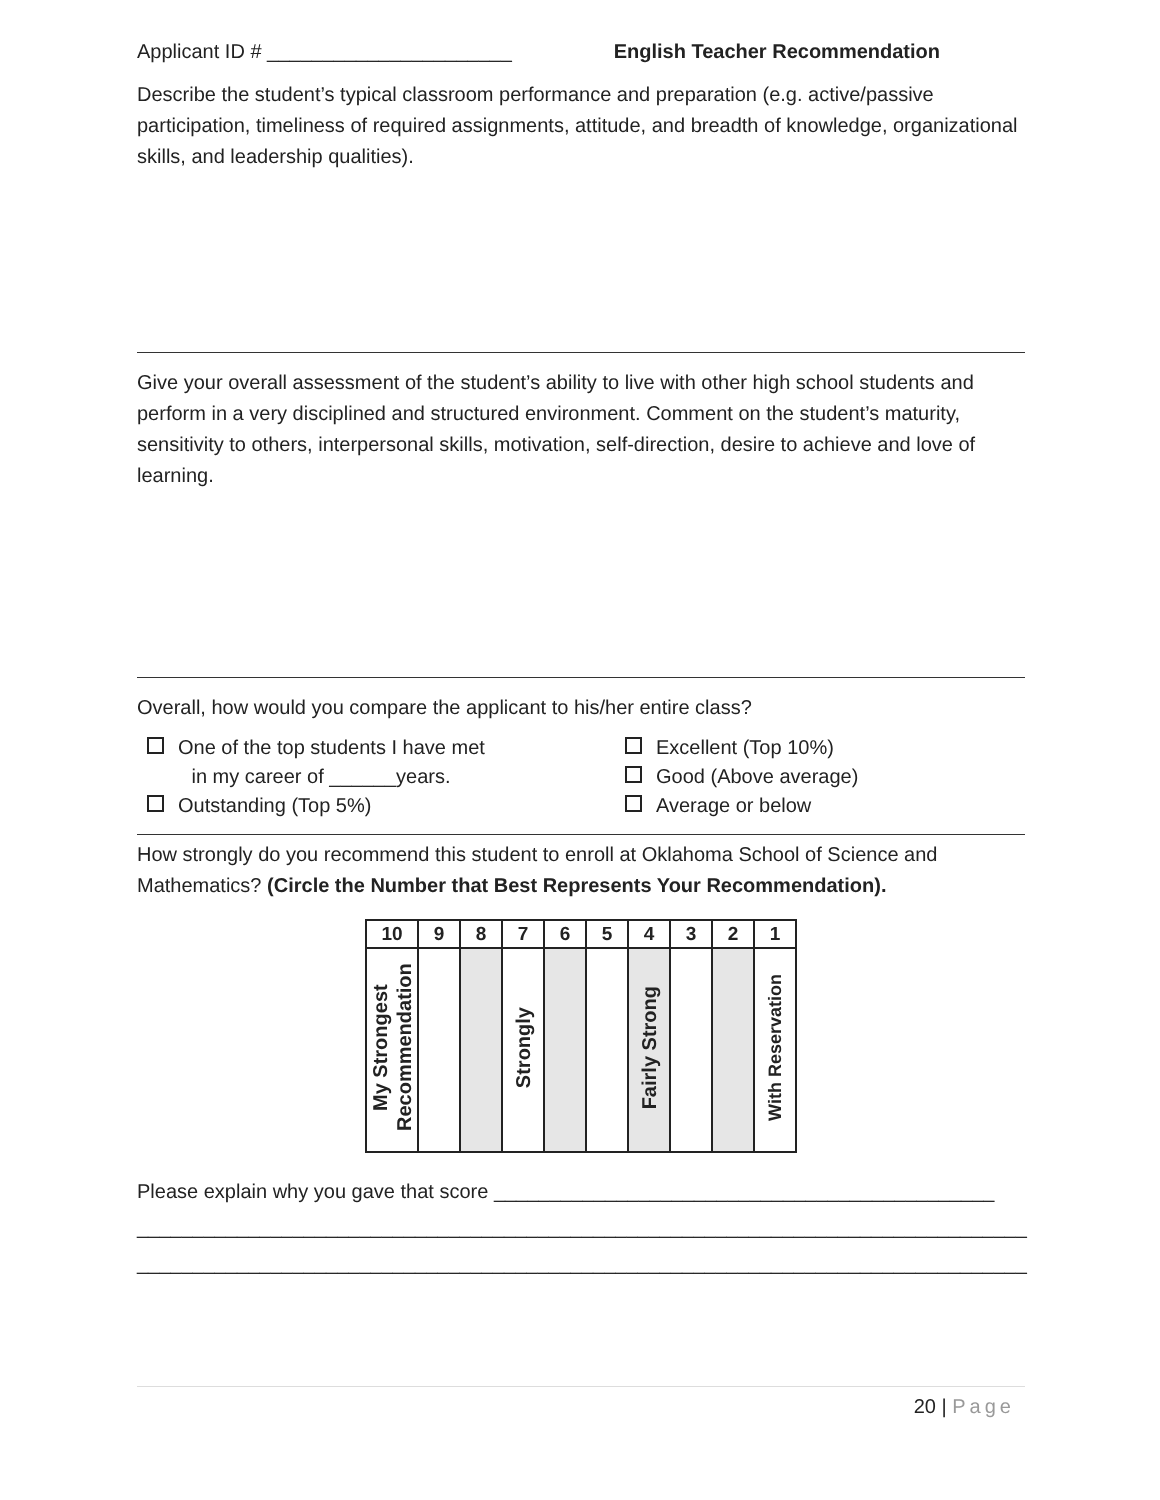Applicant ID # ______________________ English Teacher Recommendation
Describe the student’s typical classroom performance and preparation (e.g. active/passive participation, timeliness of required assignments, attitude, and breadth of knowledge, organizational skills, and leadership qualities).
Give your overall assessment of the student’s ability to live with other high school students and perform in a very disciplined and structured environment. Comment on the student’s maturity, sensitivity to others, interpersonal skills, motivation, self-direction, desire to achieve and love of learning.
Overall, how would you compare the applicant to his/her entire class?
One of the top students I have met
in my career of ______years.
Outstanding (Top 5%)
Excellent (Top 10%)
Good (Above average)
Average or below
How strongly do you recommend this student to enroll at Oklahoma School of Science and Mathematics? (Circle the Number that Best Represents Your Recommendation).
| 10 | 9 | 8 | 7 | 6 | 5 | 4 | 3 | 2 | 1 |
| --- | --- | --- | --- | --- | --- | --- | --- | --- | --- |
| My Strongest Recommendation | | | Strongly | | | Fairly Strong | | | With Reservation |
Please explain why you gave that score _____________________________________________
________________________________________________________________________________
________________________________________________________________________________
20 | Page